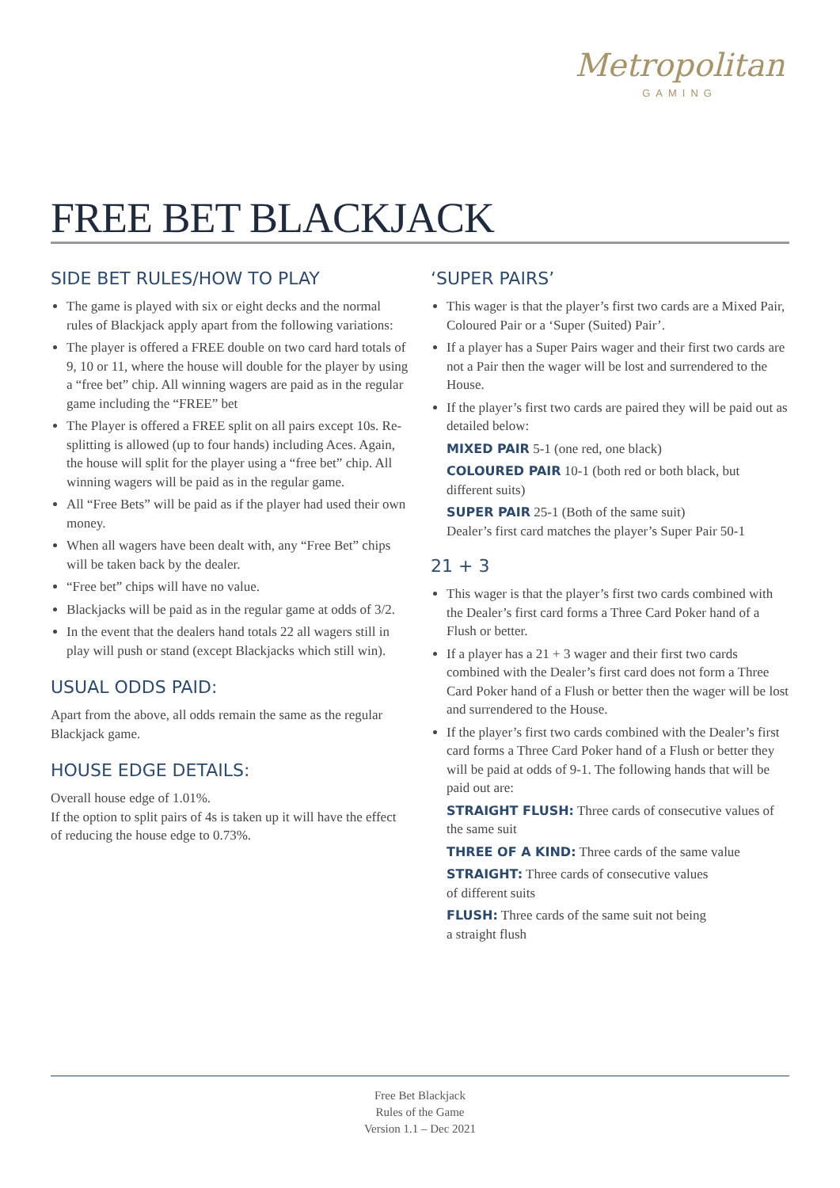Metropolitan
GAMING
FREE BET BLACKJACK
SIDE BET RULES/HOW TO PLAY
The game is played with six or eight decks and the normal rules of Blackjack apply apart from the following variations:
The player is offered a FREE double on two card hard totals of 9, 10 or 11, where the house will double for the player by using a “free bet” chip. All winning wagers are paid as in the regular game including the “FREE” bet
The Player is offered a FREE split on all pairs except 10s. Re-splitting is allowed (up to four hands) including Aces. Again, the house will split for the player using a “free bet” chip. All winning wagers will be paid as in the regular game.
All “Free Bets” will be paid as if the player had used their own money.
When all wagers have been dealt with, any “Free Bet” chips will be taken back by the dealer.
“Free bet” chips will have no value.
Blackjacks will be paid as in the regular game at odds of 3/2.
In the event that the dealers hand totals 22 all wagers still in play will push or stand (except Blackjacks which still win).
USUAL ODDS PAID:
Apart from the above, all odds remain the same as the regular Blackjack game.
HOUSE EDGE DETAILS:
Overall house edge of 1.01%.
If the option to split pairs of 4s is taken up it will have the effect of reducing the house edge to 0.73%.
‘SUPER PAIRS’
This wager is that the player’s first two cards are a Mixed Pair, Coloured Pair or a ‘Super (Suited) Pair’.
If a player has a Super Pairs wager and their first two cards are not a Pair then the wager will be lost and surrendered to the House.
If the player’s first two cards are paired they will be paid out as detailed below:
MIXED PAIR 5-1 (one red, one black)
COLOURED PAIR 10-1 (both red or both black, but different suits)
SUPER PAIR 25-1 (Both of the same suit)
Dealer’s first card matches the player’s Super Pair 50-1
21 + 3
This wager is that the player’s first two cards combined with the Dealer’s first card forms a Three Card Poker hand of a Flush or better.
If a player has a 21 + 3 wager and their first two cards combined with the Dealer’s first card does not form a Three Card Poker hand of a Flush or better then the wager will be lost and surrendered to the House.
If the player’s first two cards combined with the Dealer’s first card forms a Three Card Poker hand of a Flush or better they will be paid at odds of 9-1. The following hands that will be paid out are:
STRAIGHT FLUSH: Three cards of consecutive values of the same suit
THREE OF A KIND: Three cards of the same value
STRAIGHT: Three cards of consecutive values
of different suits
FLUSH: Three cards of the same suit not being
a straight flush
Free Bet Blackjack
Rules of the Game
Version 1.1 – Dec 2021